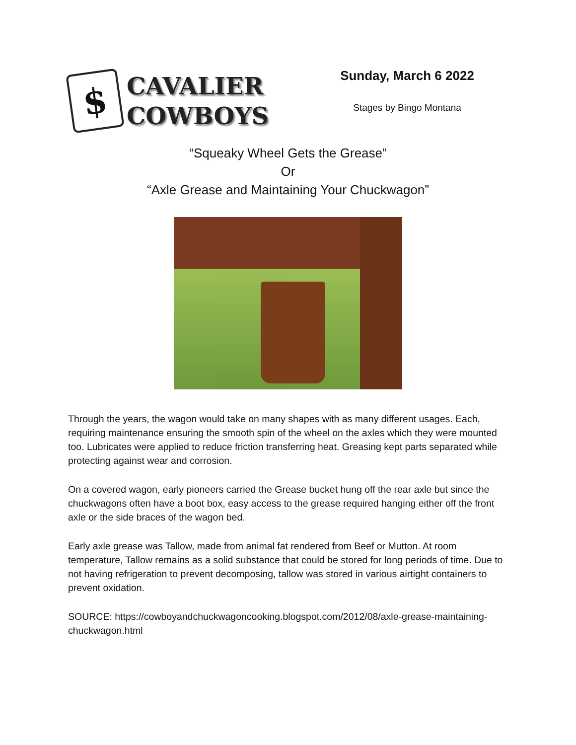$
CAVALIER
COWBOYS
Sunday, March 6 2022
Stages by Bingo Montana
“Squeaky Wheel Gets the Grease”
Or
“Axle Grease and Maintaining Your Chuckwagon”
Through the years, the wagon would take on many shapes with as many different usages. Each, requiring maintenance ensuring the smooth spin of the wheel on the axles which they were mounted too. Lubricates were applied to reduce friction transferring heat. Greasing kept parts separated while protecting against wear and corrosion.
On a covered wagon, early pioneers carried the Grease bucket hung off the rear axle but since the chuckwagons often have a boot box, easy access to the grease required hanging either off the front axle or the side braces of the wagon bed.
Early axle grease was Tallow, made from animal fat rendered from Beef or Mutton. At room temperature, Tallow remains as a solid substance that could be stored for long periods of time. Due to not having refrigeration to prevent decomposing, tallow was stored in various airtight containers to prevent oxidation.
SOURCE: https://cowboyandchuckwagoncooking.blogspot.com/2012/08/axle-grease-maintaining-chuckwagon.html